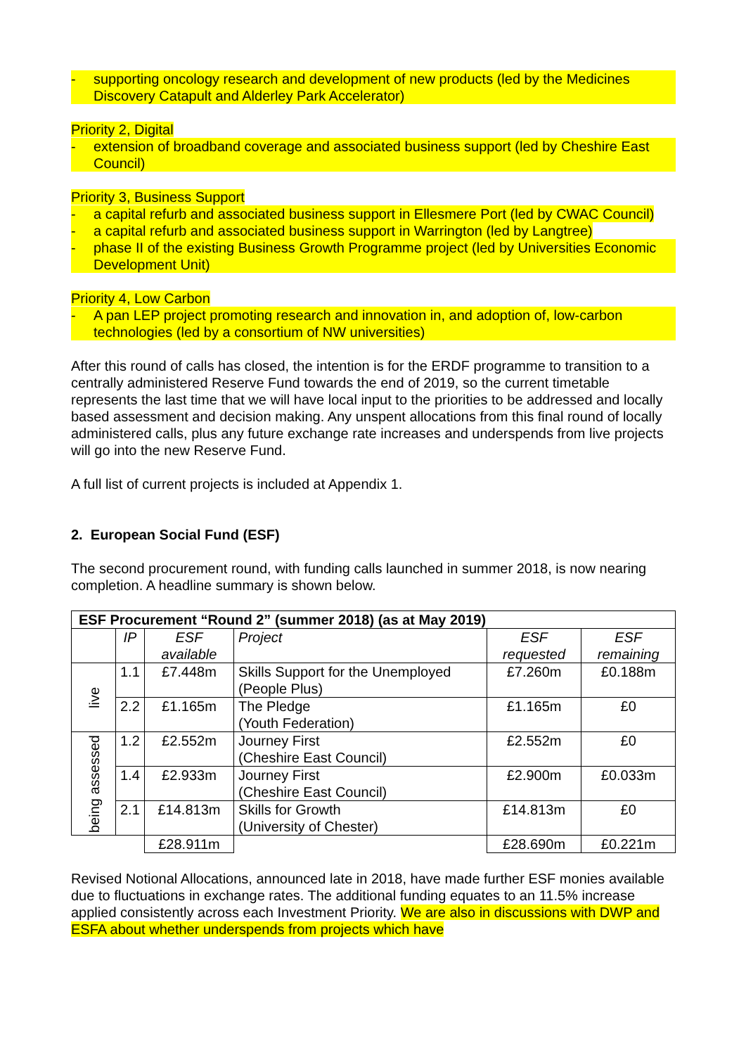- supporting oncology research and development of new products (led by the Medicines Discovery Catapult and Alderley Park Accelerator)
Priority 2, Digital
- extension of broadband coverage and associated business support (led by Cheshire East Council)
Priority 3, Business Support
- a capital refurb and associated business support in Ellesmere Port (led by CWAC Council)
- a capital refurb and associated business support in Warrington (led by Langtree)
- phase II of the existing Business Growth Programme project (led by Universities Economic Development Unit)
Priority 4, Low Carbon
- A pan LEP project promoting research and innovation in, and adoption of, low-carbon technologies (led by a consortium of NW universities)
After this round of calls has closed, the intention is for the ERDF programme to transition to a centrally administered Reserve Fund towards the end of 2019, so the current timetable represents the last time that we will have local input to the priorities to be addressed and locally based assessment and decision making. Any unspent allocations from this final round of locally administered calls, plus any future exchange rate increases and underspends from live projects will go into the new Reserve Fund.
A full list of current projects is included at Appendix 1.
2. European Social Fund (ESF)
The second procurement round, with funding calls launched in summer 2018, is now nearing completion. A headline summary is shown below.
| ESF Procurement “Round 2” (summer 2018) (as at May 2019) | | | | | |
| --- | --- | --- | --- | --- | --- |
| | IP | ESF available | Project | ESF requested | ESF remaining |
| live | 1.1 | £7.448m | Skills Support for the Unemployed (People Plus) | £7.260m | £0.188m |
| | 2.2 | £1.165m | The Pledge (Youth Federation) | £1.165m | £0 |
| being assessed | 1.2 | £2.552m | Journey First (Cheshire East Council) | £2.552m | £0 |
| | 1.4 | £2.933m | Journey First (Cheshire East Council) | £2.900m | £0.033m |
| | 2.1 | £14.813m | Skills for Growth (University of Chester) | £14.813m | £0 |
| | | £28.911m | | £28.690m | £0.221m |
Revised Notional Allocations, announced late in 2018, have made further ESF monies available due to fluctuations in exchange rates. The additional funding equates to an 11.5% increase applied consistently across each Investment Priority. We are also in discussions with DWP and ESFA about whether underspends from projects which have